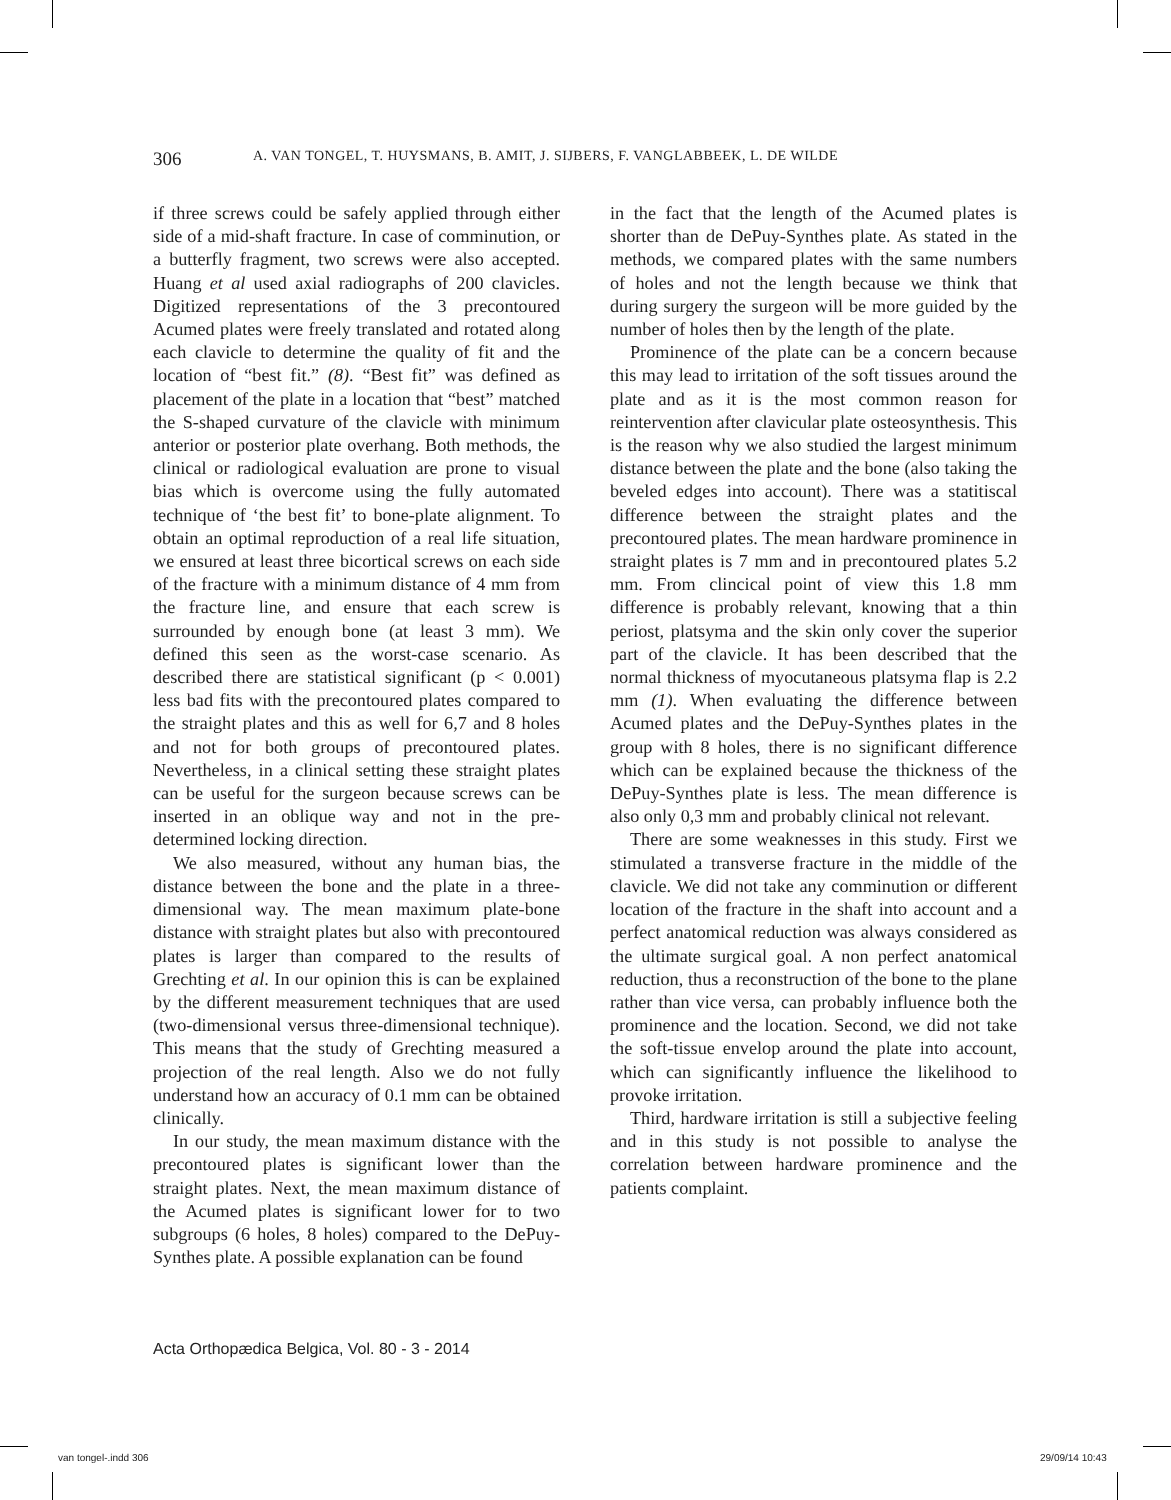306 A. VAN TONGEL, T. HUYSMANS, B. AMIT, J. SIJBERS, F. VANGLABBEEK, L. DE WILDE
if three screws could be safely applied through either side of a mid-shaft fracture. In case of comminution, or a butterfly fragment, two screws were also accepted. Huang et al used axial radiographs of 200 clavicles. Digitized representations of the 3 precontoured Acumed plates were freely translated and rotated along each clavicle to determine the quality of fit and the location of “best fit.” (8). “Best fit” was defined as placement of the plate in a location that “best” matched the S-shaped curvature of the clavicle with minimum anterior or posterior plate overhang. Both methods, the clinical or radiological evaluation are prone to visual bias which is overcome using the fully automated technique of ‘the best fit’ to bone-plate alignment. To obtain an optimal reproduction of a real life situation, we ensured at least three bicortical screws on each side of the fracture with a minimum distance of 4 mm from the fracture line, and ensure that each screw is surrounded by enough bone (at least 3 mm). We defined this seen as the worst-case scenario. As described there are statistical significant (p < 0.001) less bad fits with the precontoured plates compared to the straight plates and this as well for 6,7 and 8 holes and not for both groups of precontoured plates. Nevertheless, in a clinical setting these straight plates can be useful for the surgeon because screws can be inserted in an oblique way and not in the pre-determined locking direction.
We also measured, without any human bias, the distance between the bone and the plate in a three-dimensional way. The mean maximum plate-bone distance with straight plates but also with precontoured plates is larger than compared to the results of Grechting et al. In our opinion this is can be explained by the different measurement techniques that are used (two-dimensional versus three-dimensional technique). This means that the study of Grechting measured a projection of the real length. Also we do not fully understand how an accuracy of 0.1 mm can be obtained clinically.
In our study, the mean maximum distance with the precontoured plates is significant lower than the straight plates. Next, the mean maximum distance of the Acumed plates is significant lower for to two subgroups (6 holes, 8 holes) compared to the DePuy-Synthes plate. A possible explanation can be found
in the fact that the length of the Acumed plates is shorter than de DePuy-Synthes plate. As stated in the methods, we compared plates with the same numbers of holes and not the length because we think that during surgery the surgeon will be more guided by the number of holes then by the length of the plate.
Prominence of the plate can be a concern because this may lead to irritation of the soft tissues around the plate and as it is the most common reason for reintervention after clavicular plate osteosynthesis. This is the reason why we also studied the largest minimum distance between the plate and the bone (also taking the beveled edges into account). There was a statitiscal difference between the straight plates and the precontoured plates. The mean hardware prominence in straight plates is 7 mm and in precontoured plates 5.2 mm. From clincical point of view this 1.8 mm difference is probably relevant, knowing that a thin periost, platsyma and the skin only cover the superior part of the clavicle. It has been described that the normal thickness of myocutaneous platsyma flap is 2.2 mm (1). When evaluating the difference between Acumed plates and the DePuy-Synthes plates in the group with 8 holes, there is no significant difference which can be explained because the thickness of the DePuy-Synthes plate is less. The mean difference is also only 0,3 mm and probably clinical not relevant.
There are some weaknesses in this study. First we stimulated a transverse fracture in the middle of the clavicle. We did not take any comminution or different location of the fracture in the shaft into account and a perfect anatomical reduction was always considered as the ultimate surgical goal. A non perfect anatomical reduction, thus a reconstruction of the bone to the plane rather than vice versa, can probably influence both the prominence and the location. Second, we did not take the soft-tissue envelop around the plate into account, which can significantly influence the likelihood to provoke irritation.
Third, hardware irritation is still a subjective feeling and in this study is not possible to analyse the correlation between hardware prominence and the patients complaint.
Acta Orthopædica Belgica, Vol. 80 - 3 - 2014
van tongel-.indd 306 29/09/14 10:43